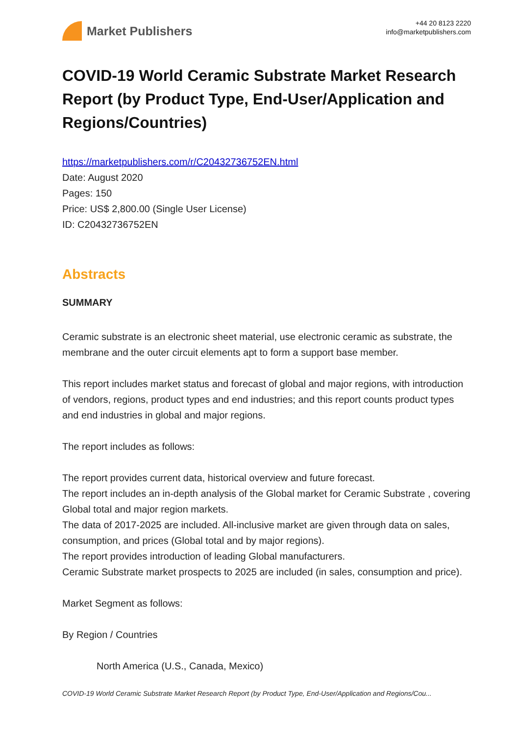Market Publishers
+44 20 8123 2220
info@marketpublishers.com
COVID-19 World Ceramic Substrate Market Research Report (by Product Type, End-User/Application and Regions/Countries)
https://marketpublishers.com/r/C20432736752EN.html
Date: August 2020
Pages: 150
Price: US$ 2,800.00 (Single User License)
ID: C20432736752EN
Abstracts
SUMMARY
Ceramic substrate is an electronic sheet material, use electronic ceramic as substrate, the membrane and the outer circuit elements apt to form a support base member.
This report includes market status and forecast of global and major regions, with introduction of vendors, regions, product types and end industries; and this report counts product types and end industries in global and major regions.
The report includes as follows:
The report provides current data, historical overview and future forecast.
The report includes an in-depth analysis of the Global market for Ceramic Substrate , covering Global total and major region markets.
The data of 2017-2025 are included. All-inclusive market are given through data on sales, consumption, and prices (Global total and by major regions).
The report provides introduction of leading Global manufacturers.
Ceramic Substrate market prospects to 2025 are included (in sales, consumption and price).
Market Segment as follows:
By Region / Countries
North America (U.S., Canada, Mexico)
COVID-19 World Ceramic Substrate Market Research Report (by Product Type, End-User/Application and Regions/Cou...